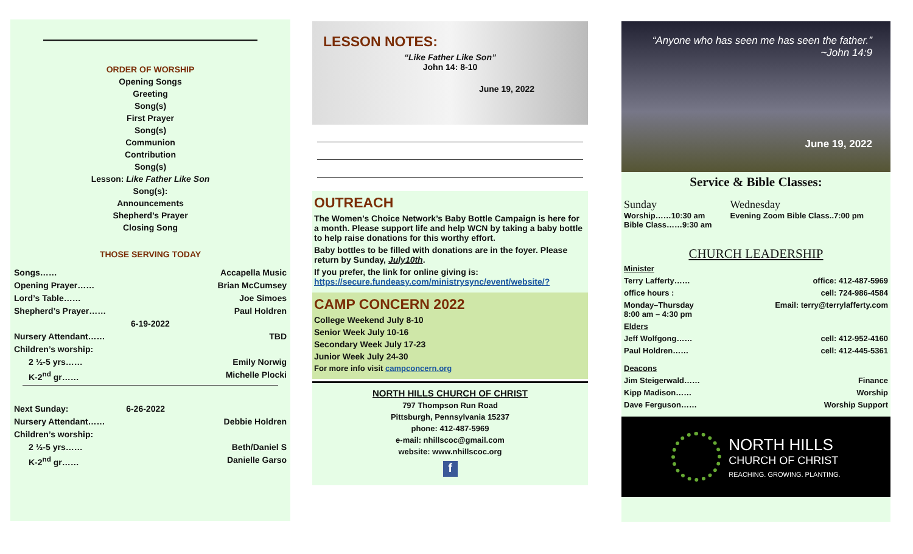————————————————
ORDER OF WORSHIP
Opening Songs
Greeting
Song(s)
First Prayer
Song(s)
Communion
Contribution
Song(s)
Lesson: Like Father Like Son
Song(s):
Announcements
Shepherd’s Prayer
Closing Song
THOSE SERVING TODAY
Songs…… Accapella Music
Opening Prayer…… Brian McCumsey
Lord’s Table…… Joe Simoes
Shepherd’s Prayer…… Paul Holdren
6-19-2022
Nursery Attendant…… TBD
Children’s worship:
2 ½-5 yrs…… Emily Norwig
K-2<sup>nd</sup> gr…… Michelle Plocki
Next Sunday: 6-26-2022
Nursery Attendant…… Debbie Holdren
Children’s worship:
2 ½-5 yrs…… Beth/Daniel S
K-2<sup>nd</sup> gr…… Danielle Garso
LESSON NOTES:
“Like Father Like Son”
John 14: 8-10
June 19, 2022
OUTREACH
The Women’s Choice Network’s Baby Bottle Campaign is here for a month. Please support life and help WCN by taking a baby bottle to help raise donations for this worthy effort.
Baby bottles to be filled with donations are in the foyer. Please return by Sunday, July10th.
If you prefer, the link for online giving is: https://secure.fundeasy.com/ministrysync/event/website/?
CAMP CONCERN 2022
College Weekend July 8-10
Senior Week July 10-16
Secondary Week July 17-23
Junior Week July 24-30
For more info visit campconcern.org
NORTH HILLS CHURCH OF CHRIST
797 Thompson Run Road
Pittsburgh, Pennsylvania 15237
phone: 412-487-5969
e-mail: nhillscoc@gmail.com
website: www.nhillscoc.org
f
“Anyone who has seen me has seen the father.”
~John 14:9
June 19, 2022
Service & Bible Classes:
Sunday
Worship……10:30 am
Bible Class……9:30 am
Wednesday
Evening Zoom Bible Class..7:00 pm
CHURCH LEADERSHIP
Minister
Terry Lafferty…… office: 412-487-5969
office hours : cell: 724-986-4584
Monday–Thursday
8:00 am – 4:30 pm Email: terry@terrylafferty.com
Elders
Jeff Wolfgong…… cell: 412-952-4160
Paul Holdren…… cell: 412-445-5361
Deacons
Jim Steigerwald…… Finance
Kipp Madison…… Worship
Dave Ferguson…… Worship Support
NORTH HILLS
CHURCH OF CHRIST
REACHING. GROWING. PLANTING.